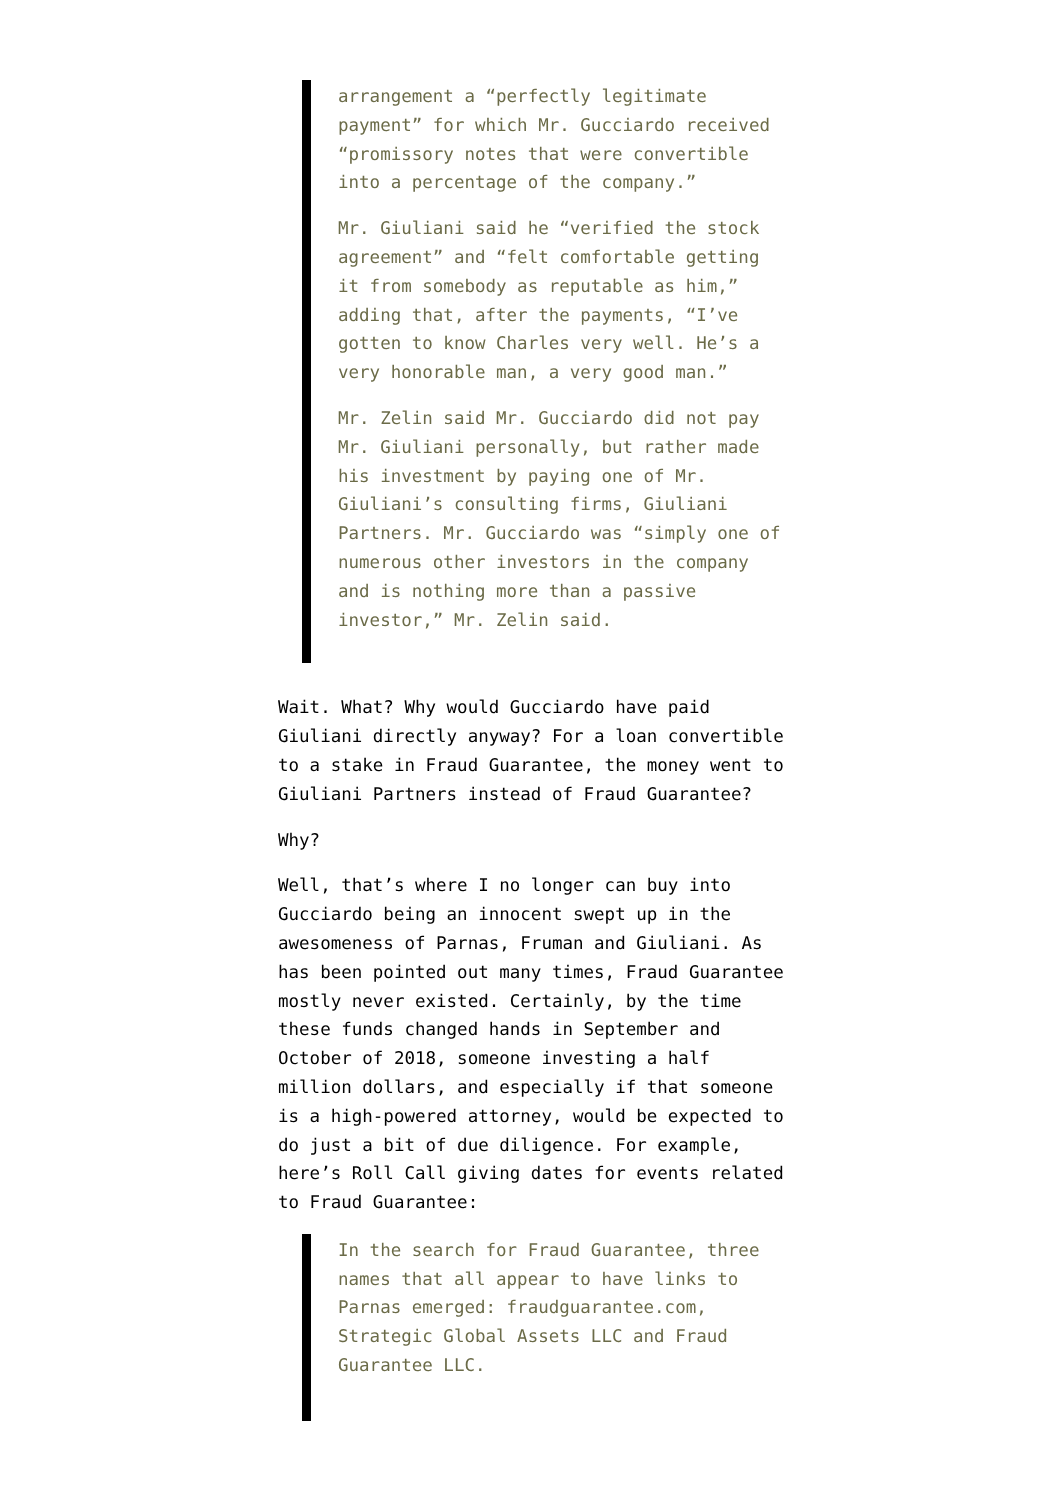arrangement a “perfectly legitimate payment” for which Mr. Gucciardo received “promissory notes that were convertible into a percentage of the company.”
Mr. Giuliani said he “verified the stock agreement” and “felt comfortable getting it from somebody as reputable as him,” adding that, after the payments, “I’ve gotten to know Charles very well. He’s a very honorable man, a very good man.”
Mr. Zelin said Mr. Gucciardo did not pay Mr. Giuliani personally, but rather made his investment by paying one of Mr. Giuliani’s consulting firms, Giuliani Partners. Mr. Gucciardo was “simply one of numerous other investors in the company and is nothing more than a passive investor,” Mr. Zelin said.
Wait. What? Why would Gucciardo have paid Giuliani directly anyway? For a loan convertible to a stake in Fraud Guarantee, the money went to Giuliani Partners instead of Fraud Guarantee?
Why?
Well, that’s where I no longer can buy into Gucciardo being an innocent swept up in the awesomeness of Parnas, Fruman and Giuliani. As has been pointed out many times, Fraud Guarantee mostly never existed. Certainly, by the time these funds changed hands in September and October of 2018, someone investing a half million dollars, and especially if that someone is a high-powered attorney, would be expected to do just a bit of due diligence. For example, here’s Roll Call giving dates for events related to Fraud Guarantee:
In the search for Fraud Guarantee, three names that all appear to have links to Parnas emerged: fraudguarantee.com, Strategic Global Assets LLC and Fraud Guarantee LLC.